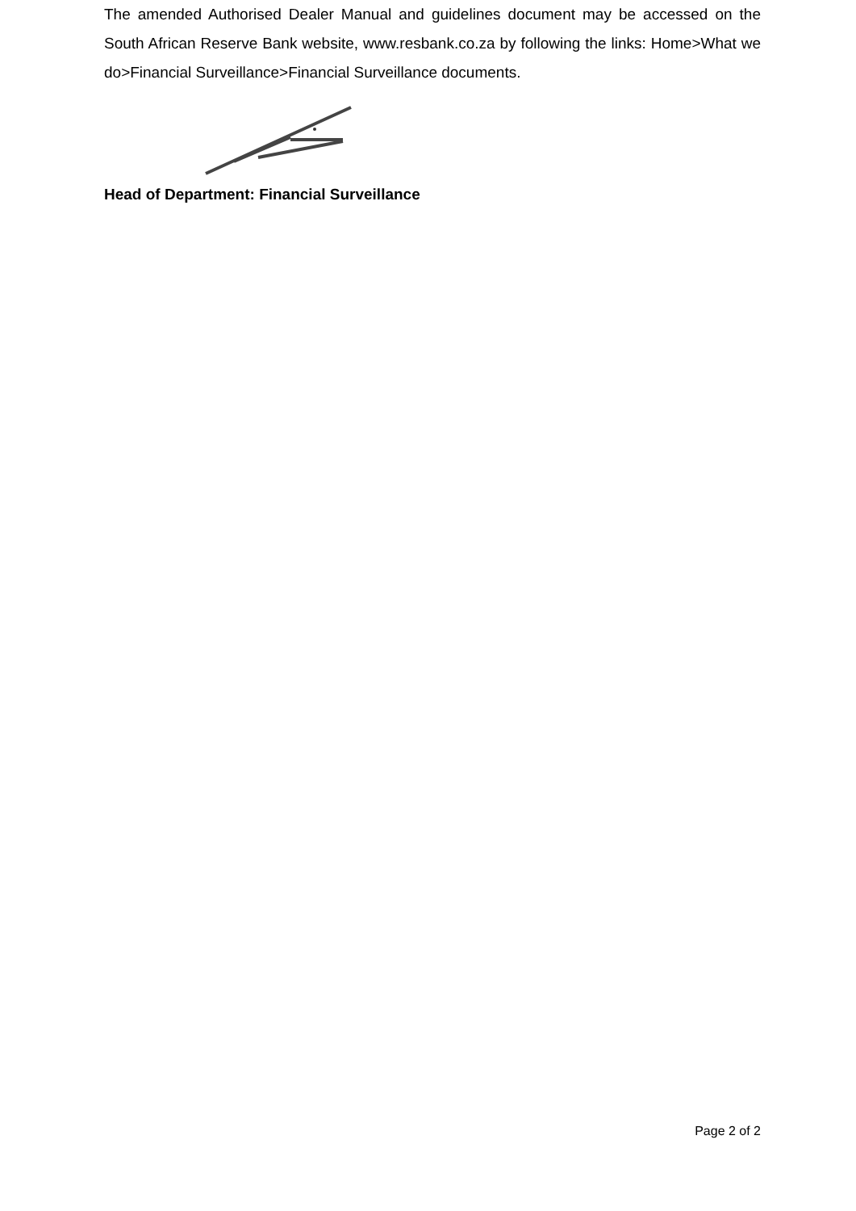The amended Authorised Dealer Manual and guidelines document may be accessed on the South African Reserve Bank website, www.resbank.co.za by following the links: Home>What we do>Financial Surveillance>Financial Surveillance documents.
Head of Department: Financial Surveillance
Page 2 of 2